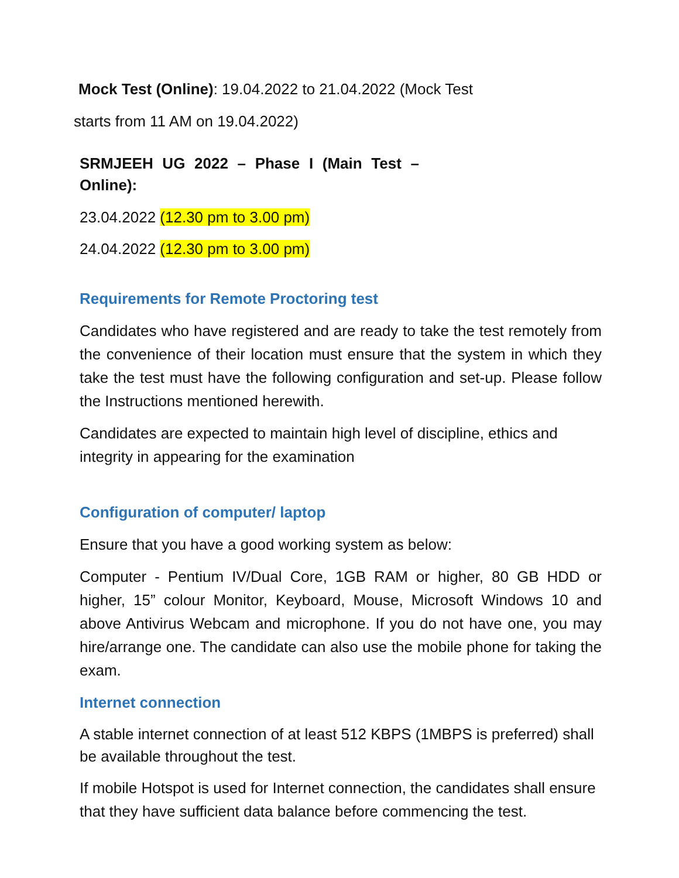Mock Test (Online): 19.04.2022 to 21.04.2022 (Mock Test
starts from 11 AM on 19.04.2022)
SRMJEEH UG 2022 – Phase I (Main Test – Online):
23.04.2022 (12.30 pm to 3.00 pm)
24.04.2022 (12.30 pm to 3.00 pm)
Requirements for Remote Proctoring test
Candidates who have registered and are ready to take the test remotely from the convenience of their location must ensure that the system in which they take the test must have the following configuration and set-up. Please follow the Instructions mentioned herewith.
Candidates are expected to maintain high level of discipline, ethics and integrity in appearing for the examination
Configuration of computer/ laptop
Ensure that you have a good working system as below:
Computer - Pentium IV/Dual Core, 1GB RAM or higher, 80 GB HDD or higher, 15” colour Monitor, Keyboard, Mouse, Microsoft Windows 10 and above Antivirus Webcam and microphone. If you do not have one, you may hire/arrange one. The candidate can also use the mobile phone for taking the exam.
Internet connection
A stable internet connection of at least 512 KBPS (1MBPS is preferred) shall be available throughout the test.
If mobile Hotspot is used for Internet connection, the candidates shall ensure that they have sufficient data balance before commencing the test.